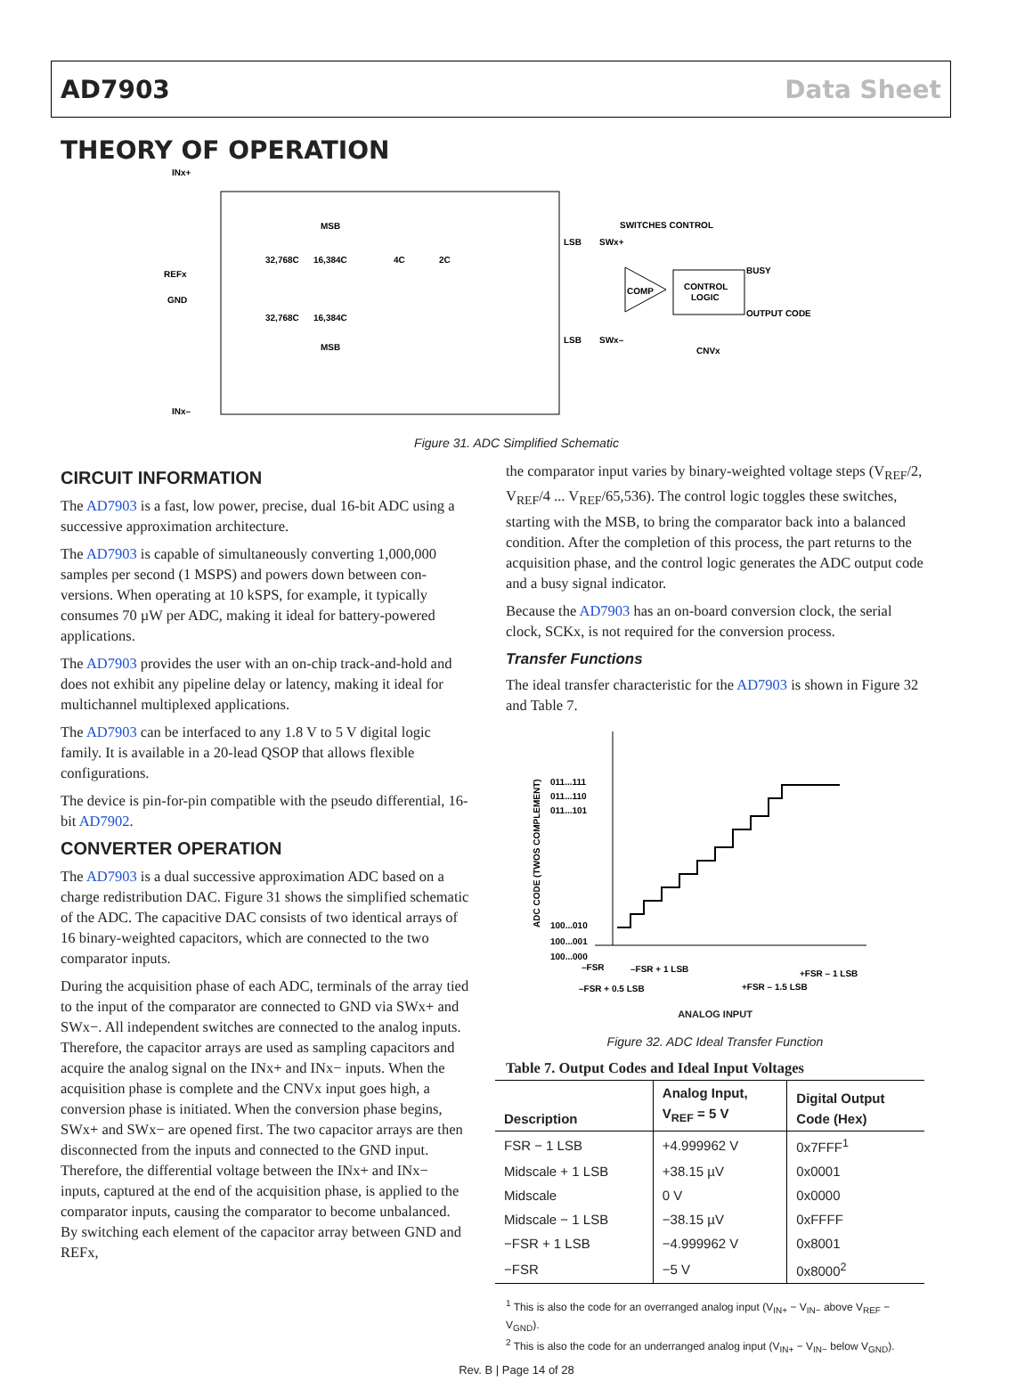AD7903 Data Sheet
THEORY OF OPERATION
INx+
REFx
GND
INx–
32,768C
16,384C
4C
2C
MSB
LSB
SWx+
SWITCHES CONTROL
CONTROL
LOGIC
BUSY
OUTPUT CODE
COMP
CNVx
32,768C
16,384C
LSB
SWx–
MSB
Figure 31. ADC Simplified Schematic
CIRCUIT INFORMATION
The AD7903 is a fast, low power, precise, dual 16-bit ADC using a successive approximation architecture.
The AD7903 is capable of simultaneously converting 1,000,000 samples per second (1 MSPS) and powers down between con-versions. When operating at 10 kSPS, for example, it typically consumes 70 µW per ADC, making it ideal for battery-powered applications.
The AD7903 provides the user with an on-chip track-and-hold and does not exhibit any pipeline delay or latency, making it ideal for multichannel multiplexed applications.
The AD7903 can be interfaced to any 1.8 V to 5 V digital logic family. It is available in a 20-lead QSOP that allows flexible configurations.
The device is pin-for-pin compatible with the pseudo differential, 16-bit AD7902.
CONVERTER OPERATION
The AD7903 is a dual successive approximation ADC based on a charge redistribution DAC. Figure 31 shows the simplified schematic of the ADC. The capacitive DAC consists of two identical arrays of 16 binary-weighted capacitors, which are connected to the two comparator inputs.
During the acquisition phase of each ADC, terminals of the array tied to the input of the comparator are connected to GND via SWx+ and SWx−. All independent switches are connected to the analog inputs. Therefore, the capacitor arrays are used as sampling capacitors and acquire the analog signal on the INx+ and INx− inputs. When the acquisition phase is complete and the CNVx input goes high, a conversion phase is initiated. When the conversion phase begins, SWx+ and SWx− are opened first. The two capacitor arrays are then disconnected from the inputs and connected to the GND input. Therefore, the differential voltage between the INx+ and INx− inputs, captured at the end of the acquisition phase, is applied to the comparator inputs, causing the comparator to become unbalanced. By switching each element of the capacitor array between GND and REFx,
the comparator input varies by binary-weighted voltage steps (V<sub>REF</sub>/2, V<sub>REF</sub>/4 ... V<sub>REF</sub>/65,536). The control logic toggles these switches, starting with the MSB, to bring the comparator back into a balanced condition. After the completion of this process, the part returns to the acquisition phase, and the control logic generates the ADC output code and a busy signal indicator.
Because the AD7903 has an on-board conversion clock, the serial clock, SCKx, is not required for the conversion process.
Transfer Functions
The ideal transfer characteristic for the AD7903 is shown in Figure 32 and Table 7.
011...111
011...110
011...101
100...010
100...001
100...000
–FSR
–FSR + 1 LSB
+FSR – 1 LSB
–FSR + 0.5 LSB
+FSR – 1.5 LSB
ADC CODE (TWOS COMPLEMENT)
ANALOG INPUT
Figure 32. ADC Ideal Transfer Function
Table 7. Output Codes and Ideal Input Voltages
| Description | Analog Input, V<sub>REF</sub> = 5 V | Digital Output Code (Hex) |
| --- | --- | --- |
| FSR − 1 LSB | +4.999962 V | 0x7FFF<sup>1</sup> |
| Midscale + 1 LSB | +38.15 µV | 0x0001 |
| Midscale | 0 V | 0x0000 |
| Midscale − 1 LSB | −38.15 µV | 0xFFFF |
| −FSR + 1 LSB | −4.999962 V | 0x8001 |
| −FSR | −5 V | 0x8000<sup>2</sup> |
<sup>1</sup> This is also the code for an overranged analog input (V<sub>IN+</sub> − V<sub>IN−</sub> above V<sub>REF</sub> − V<sub>GND</sub>).
<sup>2</sup> This is also the code for an underranged analog input (V<sub>IN+</sub> − V<sub>IN−</sub> below V<sub>GND</sub>).
Rev. B | Page 14 of 28